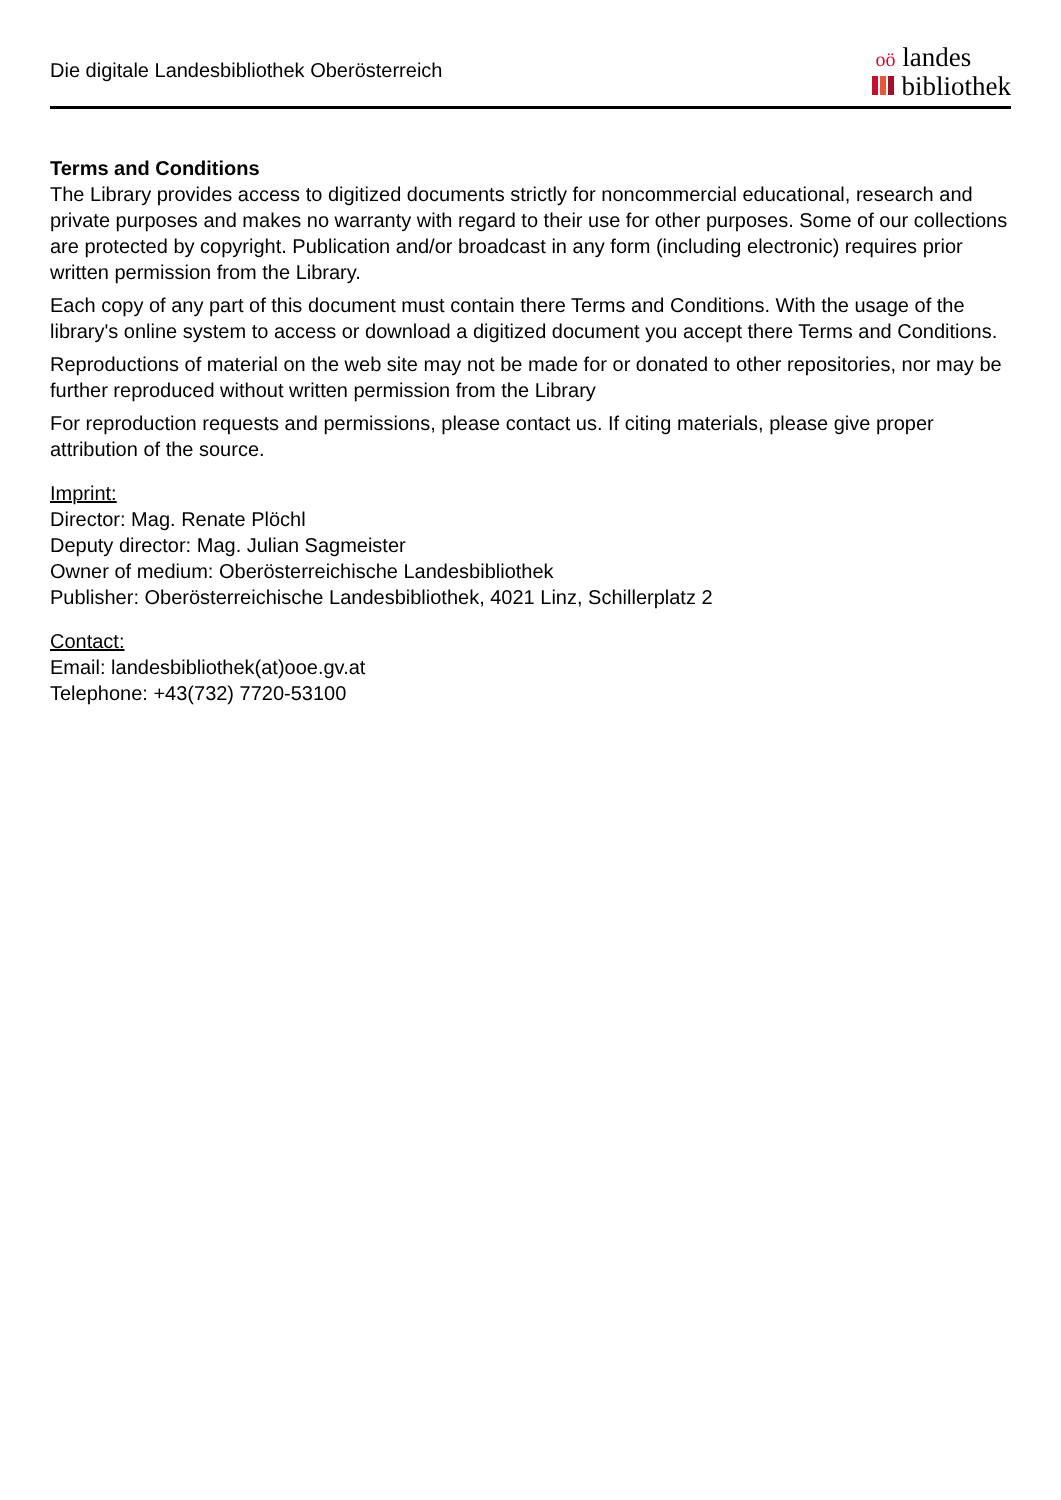Die digitale Landesbibliothek Oberösterreich
oö landes
bibliothek
Terms and Conditions
The Library provides access to digitized documents strictly for noncommercial educational, research and private purposes and makes no warranty with regard to their use for other purposes. Some of our collections are protected by copyright. Publication and/or broadcast in any form (including electronic) requires prior written permission from the Library.
Each copy of any part of this document must contain there Terms and Conditions. With the usage of the library's online system to access or download a digitized document you accept there Terms and Conditions.
Reproductions of material on the web site may not be made for or donated to other repositories, nor may be further reproduced without written permission from the Library
For reproduction requests and permissions, please contact us. If citing materials, please give proper attribution of the source.
Imprint:
Director: Mag. Renate Plöchl
Deputy director: Mag. Julian Sagmeister
Owner of medium: Oberösterreichische Landesbibliothek
Publisher: Oberösterreichische Landesbibliothek, 4021 Linz, Schillerplatz 2
Contact:
Email: landesbibliothek(at)ooe.gv.at
Telephone: +43(732) 7720-53100